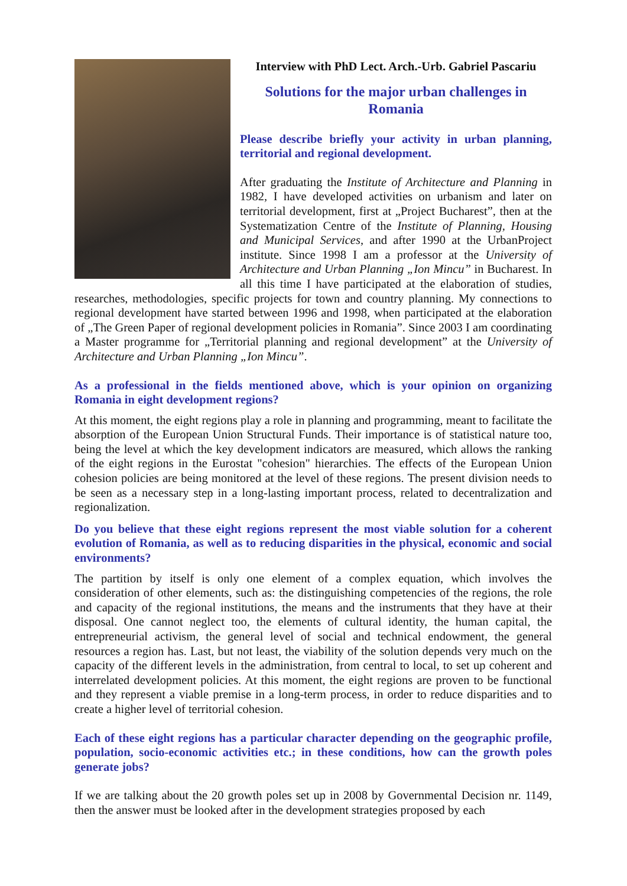Interview with PhD Lect. Arch.-Urb. Gabriel Pascariu
Solutions for the major urban challenges in Romania
Please describe briefly your activity in urban planning, territorial and regional development.
After graduating the Institute of Architecture and Planning in 1982, I have developed activities on urbanism and later on territorial development, first at „Project Bucharest”, then at the Systematization Centre of the Institute of Planning, Housing and Municipal Services, and after 1990 at the UrbanProject institute. Since 1998 I am a professor at the University of Architecture and Urban Planning „Ion Mincu” in Bucharest. In all this time I have participated at the elaboration of studies, researches, methodologies, specific projects for town and country planning. My connections to regional development have started between 1996 and 1998, when participated at the elaboration of „The Green Paper of regional development policies in Romania”. Since 2003 I am coordinating a Master programme for „Territorial planning and regional development” at the University of Architecture and Urban Planning „Ion Mincu”.
As a professional in the fields mentioned above, which is your opinion on organizing Romania in eight development regions?
At this moment, the eight regions play a role in planning and programming, meant to facilitate the absorption of the European Union Structural Funds. Their importance is of statistical nature too, being the level at which the key development indicators are measured, which allows the ranking of the eight regions in the Eurostat "cohesion" hierarchies. The effects of the European Union cohesion policies are being monitored at the level of these regions. The present division needs to be seen as a necessary step in a long-lasting important process, related to decentralization and regionalization.
Do you believe that these eight regions represent the most viable solution for a coherent evolution of Romania, as well as to reducing disparities in the physical, economic and social environments?
The partition by itself is only one element of a complex equation, which involves the consideration of other elements, such as: the distinguishing competencies of the regions, the role and capacity of the regional institutions, the means and the instruments that they have at their disposal. One cannot neglect too, the elements of cultural identity, the human capital, the entrepreneurial activism, the general level of social and technical endowment, the general resources a region has. Last, but not least, the viability of the solution depends very much on the capacity of the different levels in the administration, from central to local, to set up coherent and interrelated development policies. At this moment, the eight regions are proven to be functional and they represent a viable premise in a long-term process, in order to reduce disparities and to create a higher level of territorial cohesion.
Each of these eight regions has a particular character depending on the geographic profile, population, socio-economic activities etc.; in these conditions, how can the growth poles generate jobs?
If we are talking about the 20 growth poles set up in 2008 by Governmental Decision nr. 1149, then the answer must be looked after in the development strategies proposed by each